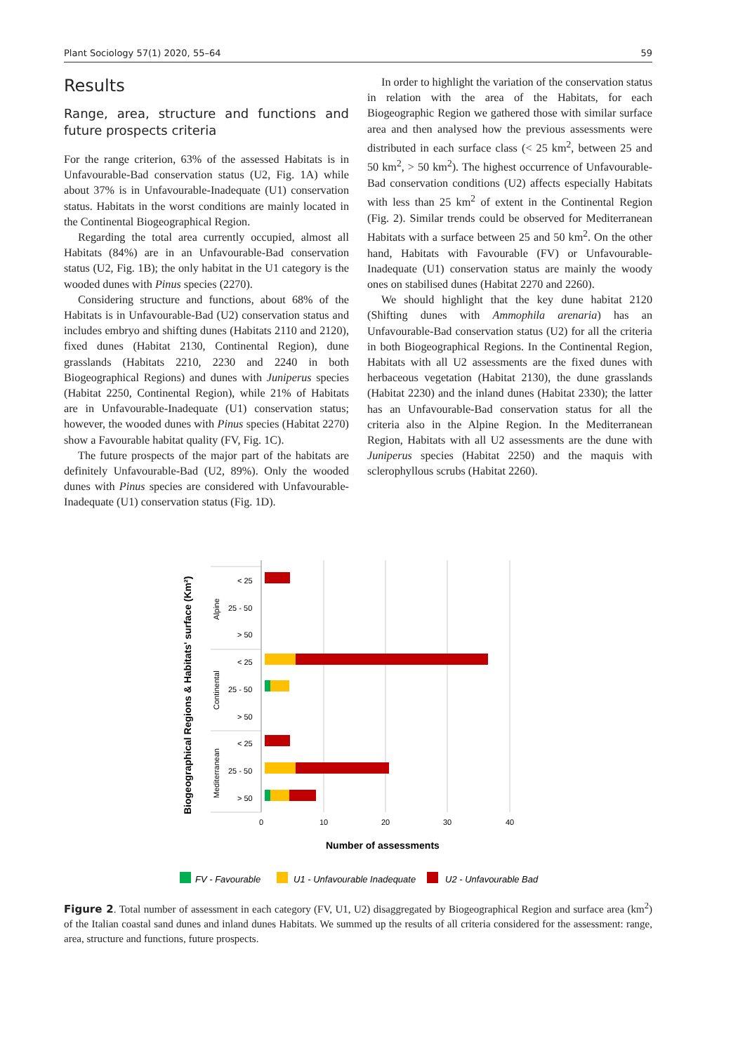Plant Sociology 57(1) 2020, 55–64 59
Results
Range, area, structure and functions and future prospects criteria
For the range criterion, 63% of the assessed Habitats is in Unfavourable-Bad conservation status (U2, Fig. 1A) while about 37% is in Unfavourable-Inadequate (U1) conservation status. Habitats in the worst conditions are mainly located in the Continental Biogeographical Region.
Regarding the total area currently occupied, almost all Habitats (84%) are in an Unfavourable-Bad conservation status (U2, Fig. 1B); the only habitat in the U1 category is the wooded dunes with Pinus species (2270).
Considering structure and functions, about 68% of the Habitats is in Unfavourable-Bad (U2) conservation status and includes embryo and shifting dunes (Habitats 2110 and 2120), fixed dunes (Habitat 2130, Continental Region), dune grasslands (Habitats 2210, 2230 and 2240 in both Biogeographical Regions) and dunes with Juniperus species (Habitat 2250, Continental Region), while 21% of Habitats are in Unfavourable-Inadequate (U1) conservation status; however, the wooded dunes with Pinus species (Habitat 2270) show a Favourable habitat quality (FV, Fig. 1C).
The future prospects of the major part of the habitats are definitely Unfavourable-Bad (U2, 89%). Only the wooded dunes with Pinus species are considered with Unfavourable-Inadequate (U1) conservation status (Fig. 1D).
In order to highlight the variation of the conservation status in relation with the area of the Habitats, for each Biogeographic Region we gathered those with similar surface area and then analysed how the previous assessments were distributed in each surface class (< 25 km<sup>2</sup>, between 25 and 50 km<sup>2</sup>, > 50 km<sup>2</sup>). The highest occurrence of Unfavourable-Bad conservation conditions (U2) affects especially Habitats with less than 25 km<sup>2</sup> of extent in the Continental Region (Fig. 2). Similar trends could be observed for Mediterranean Habitats with a surface between 25 and 50 km<sup>2</sup>. On the other hand, Habitats with Favourable (FV) or Unfavourable-Inadequate (U1) conservation status are mainly the woody ones on stabilised dunes (Habitat 2270 and 2260).
We should highlight that the key dune habitat 2120 (Shifting dunes with Ammophila arenaria) has an Unfavourable-Bad conservation status (U2) for all the criteria in both Biogeographical Regions. In the Continental Region, Habitats with all U2 assessments are the fixed dunes with herbaceous vegetation (Habitat 2130), the dune grasslands (Habitat 2230) and the inland dunes (Habitat 2330); the latter has an Unfavourable-Bad conservation status for all the criteria also in the Alpine Region. In the Mediterranean Region, Habitats with all U2 assessments are the dune with Juniperus species (Habitat 2250) and the maquis with sclerophyllous scrubs (Habitat 2260).
Biogeographical Regions & Habitats' surface (Km²)
Alpine
Continental
Mediterranean
< 25
25 - 50
> 50
< 25
25 - 50
> 50
< 25
25 - 50
> 50
0
10
20
30
40
Number of assessments
FV - Favourable
U1 - Unfavourable Inadequate
U2 - Unfavourable Bad
Figure 2. Total number of assessment in each category (FV, U1, U2) disaggregated by Biogeographical Region and surface area (km<sup>2</sup>) of the Italian coastal sand dunes and inland dunes Habitats. We summed up the results of all criteria considered for the assessment: range, area, structure and functions, future prospects.